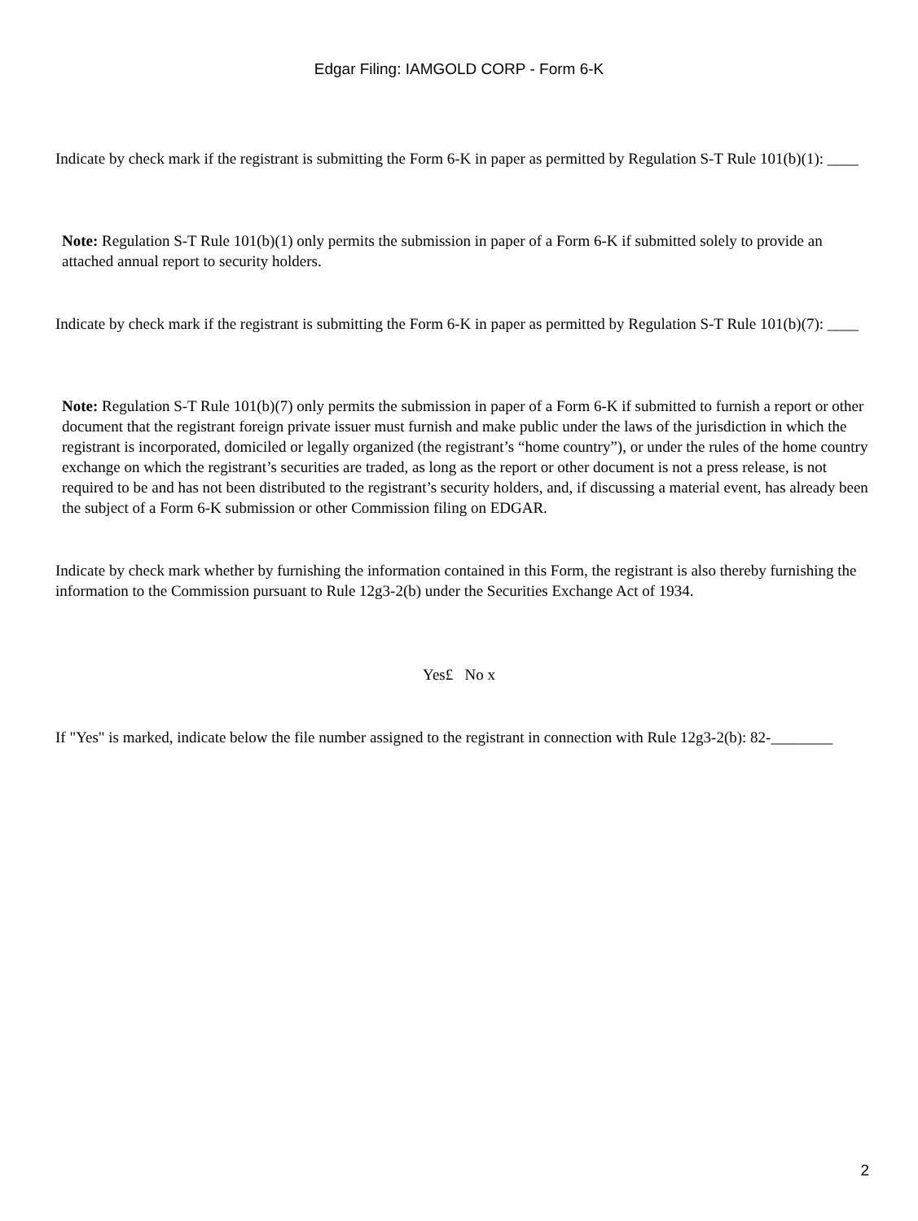Edgar Filing: IAMGOLD CORP - Form 6-K
Indicate by check mark if the registrant is submitting the Form 6-K in paper as permitted by Regulation S-T Rule 101(b)(1): ____
Note: Regulation S-T Rule 101(b)(1) only permits the submission in paper of a Form 6-K if submitted solely to provide an attached annual report to security holders.
Indicate by check mark if the registrant is submitting the Form 6-K in paper as permitted by Regulation S-T Rule 101(b)(7): ____
Note: Regulation S-T Rule 101(b)(7) only permits the submission in paper of a Form 6-K if submitted to furnish a report or other document that the registrant foreign private issuer must furnish and make public under the laws of the jurisdiction in which the registrant is incorporated, domiciled or legally organized (the registrant’s “home country”), or under the rules of the home country exchange on which the registrant’s securities are traded, as long as the report or other document is not a press release, is not required to be and has not been distributed to the registrant’s security holders, and, if discussing a material event, has already been the subject of a Form 6-K submission or other Commission filing on EDGAR.
Indicate by check mark whether by furnishing the information contained in this Form, the registrant is also thereby furnishing the information to the Commission pursuant to Rule 12g3-2(b) under the Securities Exchange Act of 1934.
Yes£ No x
If "Yes" is marked, indicate below the file number assigned to the registrant in connection with Rule 12g3-2(b): 82-________
2